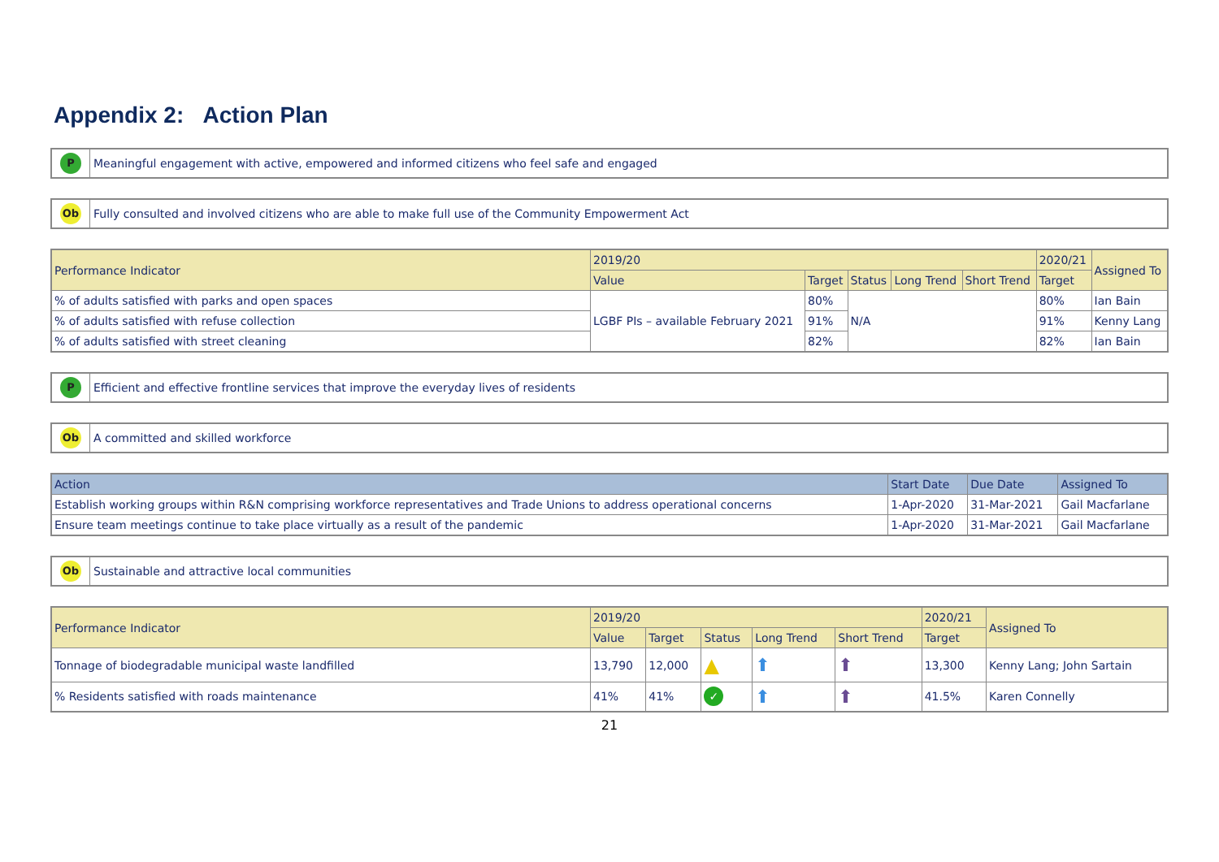Appendix 2: Action Plan
P
Meaningful engagement with active, empowered and informed citizens who feel safe and engaged
Ob
Fully consulted and involved citizens who are able to make full use of the Community Empowerment Act
| Performance Indicator | 2019/20 | | | | | 2020/21 | Assigned To |
| --- | --- | --- | --- | --- | --- | --- | --- |
| | Value | Target | Status | Long Trend | Short Trend | Target | |
| % of adults satisfied with parks and open spaces | LGBF PIs – available February 2021 | 80% | N/A | | | 80% | Ian Bain |
| % of adults satisfied with refuse collection | | 91% | | | | 91% | Kenny Lang |
| % of adults satisfied with street cleaning | | 82% | | | | 82% | Ian Bain |
P
Efficient and effective frontline services that improve the everyday lives of residents
Ob
A committed and skilled workforce
| Action | Start Date | Due Date | Assigned To |
| --- | --- | --- | --- |
| Establish working groups within R&N comprising workforce representatives and Trade Unions to address operational concerns | 1-Apr-2020 | 31-Mar-2021 | Gail Macfarlane |
| Ensure team meetings continue to take place virtually as a result of the pandemic | 1-Apr-2020 | 31-Mar-2021 | Gail Macfarlane |
Ob
Sustainable and attractive local communities
| Performance Indicator | 2019/20 | | | | | 2020/21 | Assigned To |
| --- | --- | --- | --- | --- | --- | --- | --- |
| | Value | Target | Status | Long Trend | Short Trend | Target | |
| Tonnage of biodegradable municipal waste landfilled | 13,790 | 12,000 | ▲ | ⬆ | ⬆ | 13,300 | Kenny Lang; John Sartain |
| % Residents satisfied with roads maintenance | 41% | 41% | ✓ | ⬆ | ⬆ | 41.5% | Karen Connelly |
21